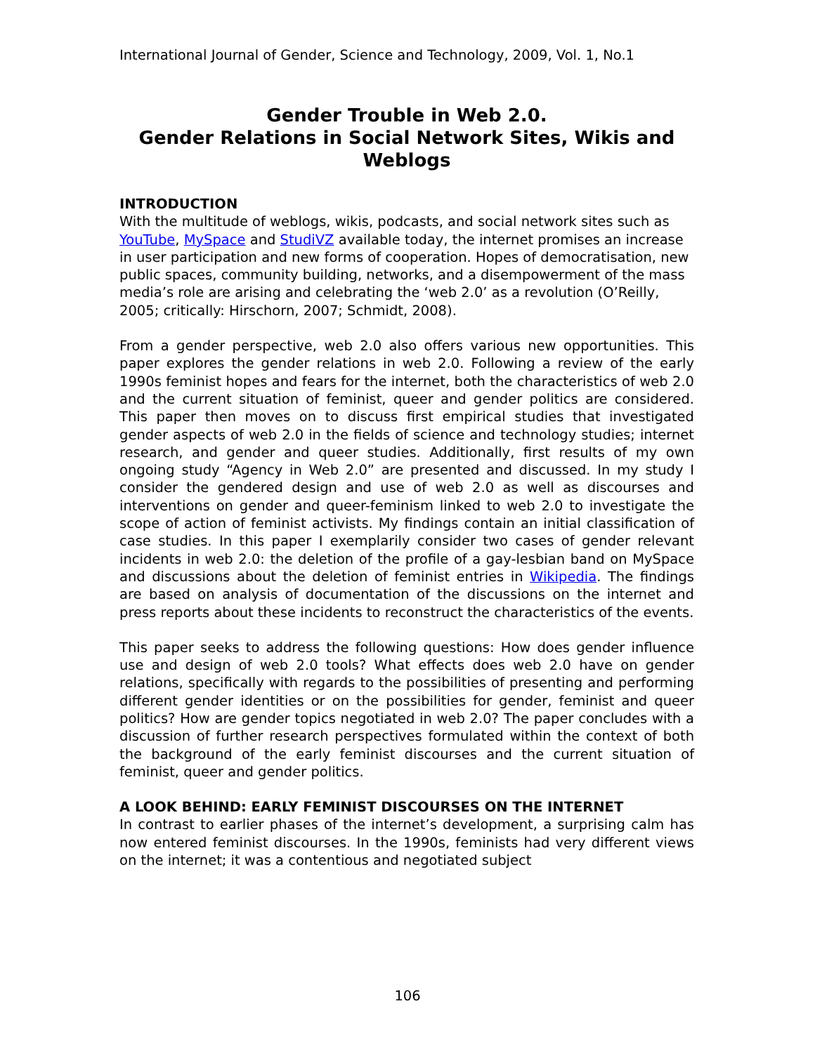International Journal of Gender, Science and Technology, 2009, Vol. 1, No.1
Gender Trouble in Web 2.0.
Gender Relations in Social Network Sites, Wikis and Weblogs
INTRODUCTION
With the multitude of weblogs, wikis, podcasts, and social network sites such as YouTube, MySpace and StudiVZ available today, the internet promises an increase in user participation and new forms of cooperation. Hopes of democratisation, new public spaces, community building, networks, and a disempowerment of the mass media’s role are arising and celebrating the ‘web 2.0’ as a revolution (O’Reilly, 2005; critically: Hirschorn, 2007; Schmidt, 2008).
From a gender perspective, web 2.0 also offers various new opportunities. This paper explores the gender relations in web 2.0. Following a review of the early 1990s feminist hopes and fears for the internet, both the characteristics of web 2.0 and the current situation of feminist, queer and gender politics are considered. This paper then moves on to discuss first empirical studies that investigated gender aspects of web 2.0 in the fields of science and technology studies; internet research, and gender and queer studies. Additionally, first results of my own ongoing study “Agency in Web 2.0” are presented and discussed. In my study I consider the gendered design and use of web 2.0 as well as discourses and interventions on gender and queer-feminism linked to web 2.0 to investigate the scope of action of feminist activists. My findings contain an initial classification of case studies. In this paper I exemplarily consider two cases of gender relevant incidents in web 2.0: the deletion of the profile of a gay-lesbian band on MySpace and discussions about the deletion of feminist entries in Wikipedia. The findings are based on analysis of documentation of the discussions on the internet and press reports about these incidents to reconstruct the characteristics of the events.
This paper seeks to address the following questions: How does gender influence use and design of web 2.0 tools? What effects does web 2.0 have on gender relations, specifically with regards to the possibilities of presenting and performing different gender identities or on the possibilities for gender, feminist and queer politics? How are gender topics negotiated in web 2.0? The paper concludes with a discussion of further research perspectives formulated within the context of both the background of the early feminist discourses and the current situation of feminist, queer and gender politics.
A LOOK BEHIND: EARLY FEMINIST DISCOURSES ON THE INTERNET
In contrast to earlier phases of the internet’s development, a surprising calm has now entered feminist discourses. In the 1990s, feminists had very different views on the internet; it was a contentious and negotiated subject
106